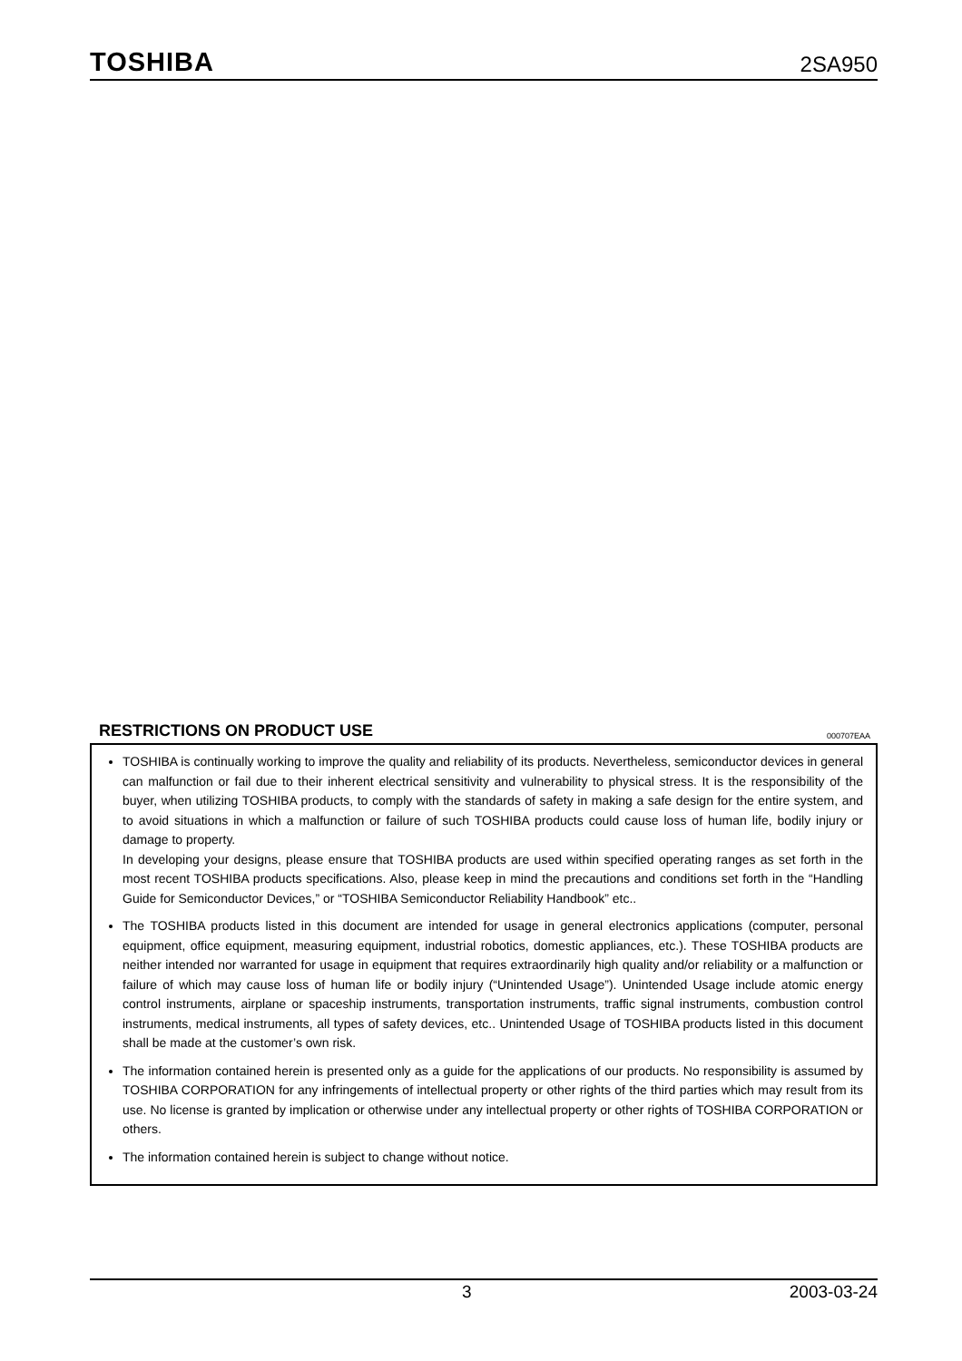TOSHIBA 2SA950
RESTRICTIONS ON PRODUCT USE 000707EAA
TOSHIBA is continually working to improve the quality and reliability of its products. Nevertheless, semiconductor devices in general can malfunction or fail due to their inherent electrical sensitivity and vulnerability to physical stress. It is the responsibility of the buyer, when utilizing TOSHIBA products, to comply with the standards of safety in making a safe design for the entire system, and to avoid situations in which a malfunction or failure of such TOSHIBA products could cause loss of human life, bodily injury or damage to property.
In developing your designs, please ensure that TOSHIBA products are used within specified operating ranges as set forth in the most recent TOSHIBA products specifications. Also, please keep in mind the precautions and conditions set forth in the “Handling Guide for Semiconductor Devices,” or “TOSHIBA Semiconductor Reliability Handbook” etc..
The TOSHIBA products listed in this document are intended for usage in general electronics applications (computer, personal equipment, office equipment, measuring equipment, industrial robotics, domestic appliances, etc.). These TOSHIBA products are neither intended nor warranted for usage in equipment that requires extraordinarily high quality and/or reliability or a malfunction or failure of which may cause loss of human life or bodily injury (“Unintended Usage”). Unintended Usage include atomic energy control instruments, airplane or spaceship instruments, transportation instruments, traffic signal instruments, combustion control instruments, medical instruments, all types of safety devices, etc.. Unintended Usage of TOSHIBA products listed in this document shall be made at the customer’s own risk.
The information contained herein is presented only as a guide for the applications of our products. No responsibility is assumed by TOSHIBA CORPORATION for any infringements of intellectual property or other rights of the third parties which may result from its use. No license is granted by implication or otherwise under any intellectual property or other rights of TOSHIBA CORPORATION or others.
The information contained herein is subject to change without notice.
3 2003-03-24